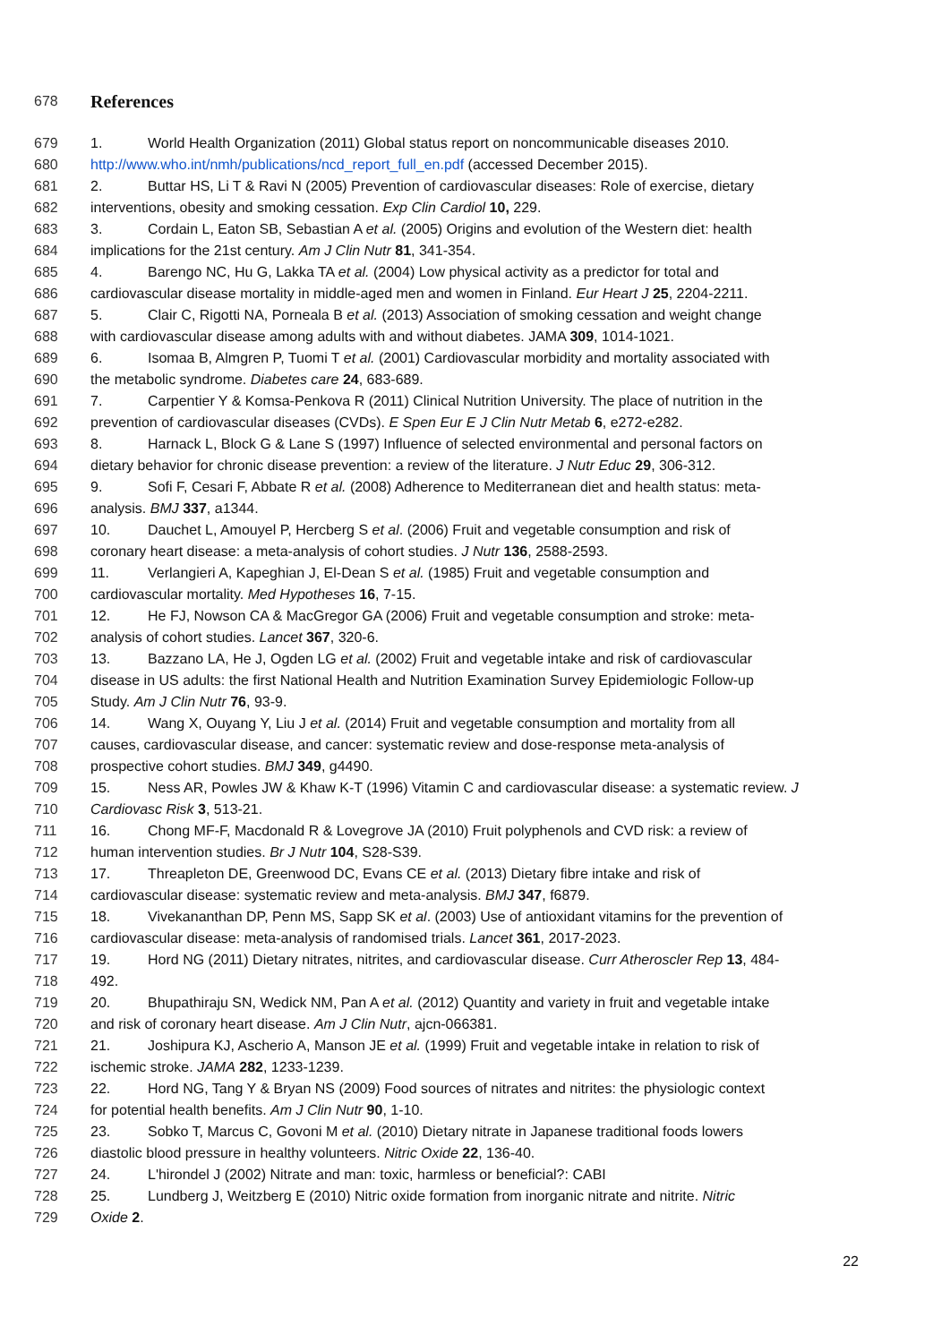678 References
679 1. World Health Organization (2011) Global status report on noncommunicable diseases 2010.
680 http://www.who.int/nmh/publications/ncd_report_full_en.pdf (accessed December 2015).
681 2. Buttar HS, Li T & Ravi N (2005) Prevention of cardiovascular diseases: Role of exercise, dietary
682 interventions, obesity and smoking cessation. Exp Clin Cardiol 10, 229.
683 3. Cordain L, Eaton SB, Sebastian A et al. (2005) Origins and evolution of the Western diet: health
684 implications for the 21st century. Am J Clin Nutr 81, 341-354.
685 4. Barengo NC, Hu G, Lakka TA et al. (2004) Low physical activity as a predictor for total and
686 cardiovascular disease mortality in middle-aged men and women in Finland. Eur Heart J 25, 2204-2211.
687 5. Clair C, Rigotti NA, Porneala B et al. (2013) Association of smoking cessation and weight change
688 with cardiovascular disease among adults with and without diabetes. JAMA 309, 1014-1021.
689 6. Isomaa B, Almgren P, Tuomi T et al. (2001) Cardiovascular morbidity and mortality associated with
690 the metabolic syndrome. Diabetes care 24, 683-689.
691 7. Carpentier Y & Komsa-Penkova R (2011) Clinical Nutrition University. The place of nutrition in the
692 prevention of cardiovascular diseases (CVDs). E Spen Eur E J Clin Nutr Metab 6, e272-e282.
693 8. Harnack L, Block G & Lane S (1997) Influence of selected environmental and personal factors on
694 dietary behavior for chronic disease prevention: a review of the literature. J Nutr Educ 29, 306-312.
695 9. Sofi F, Cesari F, Abbate R et al. (2008) Adherence to Mediterranean diet and health status: meta-
696 analysis. BMJ 337, a1344.
697 10. Dauchet L, Amouyel P, Hercberg S et al. (2006) Fruit and vegetable consumption and risk of
698 coronary heart disease: a meta-analysis of cohort studies. J Nutr 136, 2588-2593.
699 11. Verlangieri A, Kapeghian J, El-Dean S et al. (1985) Fruit and vegetable consumption and
700 cardiovascular mortality. Med Hypotheses 16, 7-15.
701 12. He FJ, Nowson CA & MacGregor GA (2006) Fruit and vegetable consumption and stroke: meta-
702 analysis of cohort studies. Lancet 367, 320-6.
703 13. Bazzano LA, He J, Ogden LG et al. (2002) Fruit and vegetable intake and risk of cardiovascular
704 disease in US adults: the first National Health and Nutrition Examination Survey Epidemiologic Follow-up
705 Study. Am J Clin Nutr 76, 93-9.
706 14. Wang X, Ouyang Y, Liu J et al. (2014) Fruit and vegetable consumption and mortality from all
707 causes, cardiovascular disease, and cancer: systematic review and dose-response meta-analysis of
708 prospective cohort studies. BMJ 349, g4490.
709 15. Ness AR, Powles JW & Khaw K-T (1996) Vitamin C and cardiovascular disease: a systematic review. J
710 Cardiovasc Risk 3, 513-21.
711 16. Chong MF-F, Macdonald R & Lovegrove JA (2010) Fruit polyphenols and CVD risk: a review of
712 human intervention studies. Br J Nutr 104, S28-S39.
713 17. Threapleton DE, Greenwood DC, Evans CE et al. (2013) Dietary fibre intake and risk of
714 cardiovascular disease: systematic review and meta-analysis. BMJ 347, f6879.
715 18. Vivekananthan DP, Penn MS, Sapp SK et al. (2003) Use of antioxidant vitamins for the prevention of
716 cardiovascular disease: meta-analysis of randomised trials. Lancet 361, 2017-2023.
717 19. Hord NG (2011) Dietary nitrates, nitrites, and cardiovascular disease. Curr Atheroscler Rep 13, 484-
718 492.
719 20. Bhupathiraju SN, Wedick NM, Pan A et al. (2012) Quantity and variety in fruit and vegetable intake
720 and risk of coronary heart disease. Am J Clin Nutr, ajcn-066381.
721 21. Joshipura KJ, Ascherio A, Manson JE et al. (1999) Fruit and vegetable intake in relation to risk of
722 ischemic stroke. JAMA 282, 1233-1239.
723 22. Hord NG, Tang Y & Bryan NS (2009) Food sources of nitrates and nitrites: the physiologic context
724 for potential health benefits. Am J Clin Nutr 90, 1-10.
725 23. Sobko T, Marcus C, Govoni M et al. (2010) Dietary nitrate in Japanese traditional foods lowers
726 diastolic blood pressure in healthy volunteers. Nitric Oxide 22, 136-40.
727 24. L'hirondel J (2002) Nitrate and man: toxic, harmless or beneficial?: CABI
728 25. Lundberg J, Weitzberg E (2010) Nitric oxide formation from inorganic nitrate and nitrite. Nitric
729 Oxide 2.
22